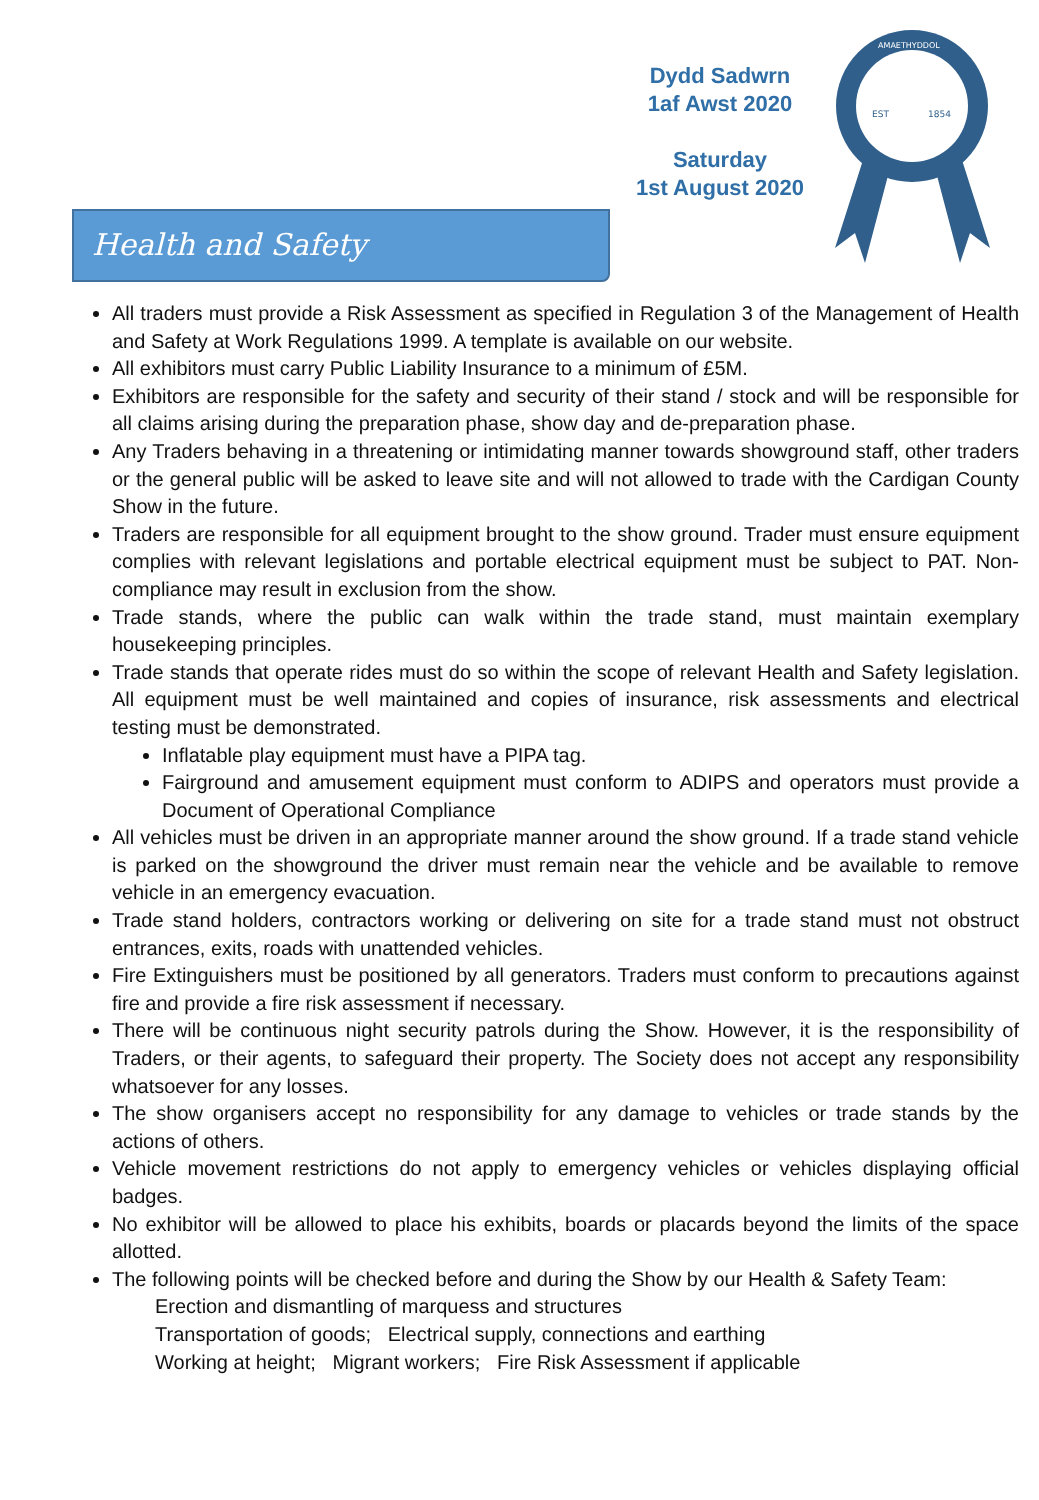Dydd Sadwrn
1af Awst 2020
Saturday
1st August 2020
EST
1854
AMAETHYDDOL
Health and Safety
All traders must provide a Risk Assessment as specified in Regulation 3 of the Management of Health and Safety at Work Regulations 1999. A template is available on our website.
All exhibitors must carry Public Liability Insurance to a minimum of £5M.
Exhibitors are responsible for the safety and security of their stand / stock and will be responsible for all claims arising during the preparation phase, show day and de-preparation phase.
Any Traders behaving in a threatening or intimidating manner towards showground staff, other traders or the general public will be asked to leave site and will not allowed to trade with the Cardigan County Show in the future.
Traders are responsible for all equipment brought to the show ground. Trader must ensure equipment complies with relevant legislations and portable electrical equipment must be subject to PAT. Non-compliance may result in exclusion from the show.
Trade stands, where the public can walk within the trade stand, must maintain exemplary housekeeping principles.
Trade stands that operate rides must do so within the scope of relevant Health and Safety legislation. All equipment must be well maintained and copies of insurance, risk assessments and electrical testing must be demonstrated.
Inflatable play equipment must have a PIPA tag.
Fairground and amusement equipment must conform to ADIPS and operators must provide a Document of Operational Compliance
All vehicles must be driven in an appropriate manner around the show ground. If a trade stand vehicle is parked on the showground the driver must remain near the vehicle and be available to remove vehicle in an emergency evacuation.
Trade stand holders, contractors working or delivering on site for a trade stand must not obstruct entrances, exits, roads with unattended vehicles.
Fire Extinguishers must be positioned by all generators. Traders must conform to precautions against fire and provide a fire risk assessment if necessary.
There will be continuous night security patrols during the Show. However, it is the responsibility of Traders, or their agents, to safeguard their property. The Society does not accept any responsibility whatsoever for any losses.
The show organisers accept no responsibility for any damage to vehicles or trade stands by the actions of others.
Vehicle movement restrictions do not apply to emergency vehicles or vehicles displaying official badges.
No exhibitor will be allowed to place his exhibits, boards or placards beyond the limits of the space allotted.
The following points will be checked before and during the Show by our Health & Safety Team:
Erection and dismantling of marquess and structures
Transportation of goods; Electrical supply, connections and earthing
Working at height; Migrant workers; Fire Risk Assessment if applicable